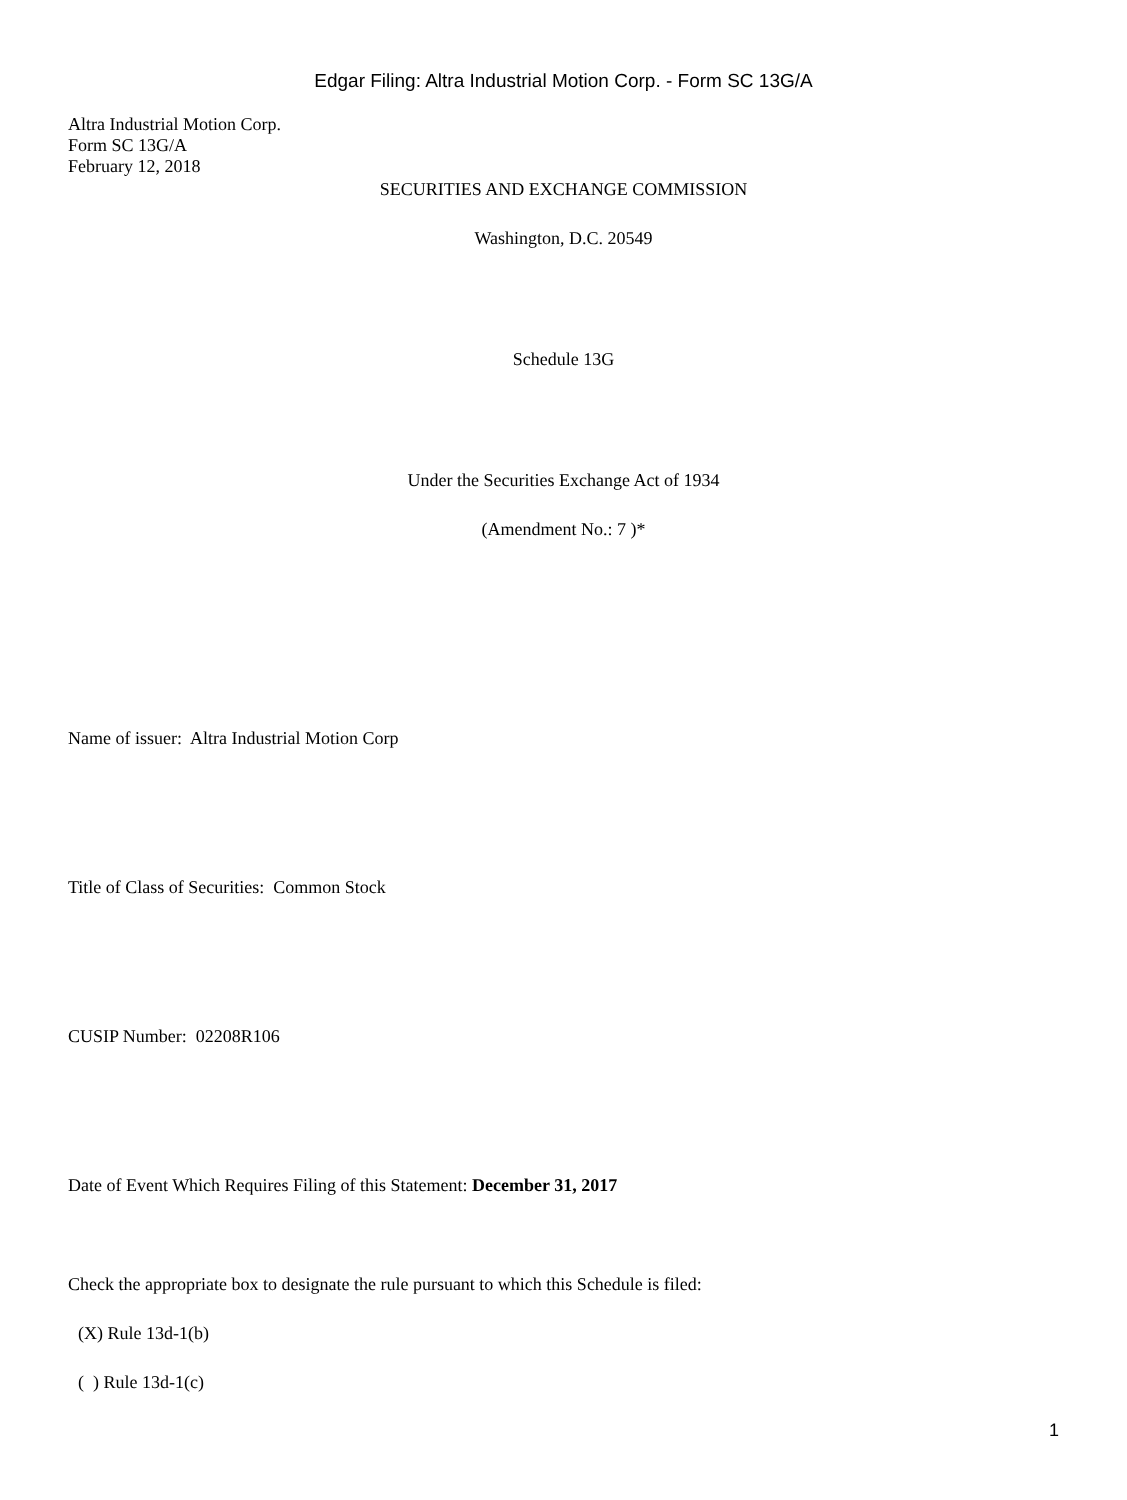Edgar Filing: Altra Industrial Motion Corp. - Form SC 13G/A
Altra Industrial Motion Corp.
Form SC 13G/A
February 12, 2018
SECURITIES AND EXCHANGE COMMISSION
Washington, D.C. 20549
Schedule 13G
Under the Securities Exchange Act of 1934
(Amendment No.: 7 )*
Name of issuer: Altra Industrial Motion Corp
Title of Class of Securities: Common Stock
CUSIP Number: 02208R106
Date of Event Which Requires Filing of this Statement: December 31, 2017
Check the appropriate box to designate the rule pursuant to which this Schedule is filed:
(X) Rule 13d-1(b)
( ) Rule 13d-1(c)
1